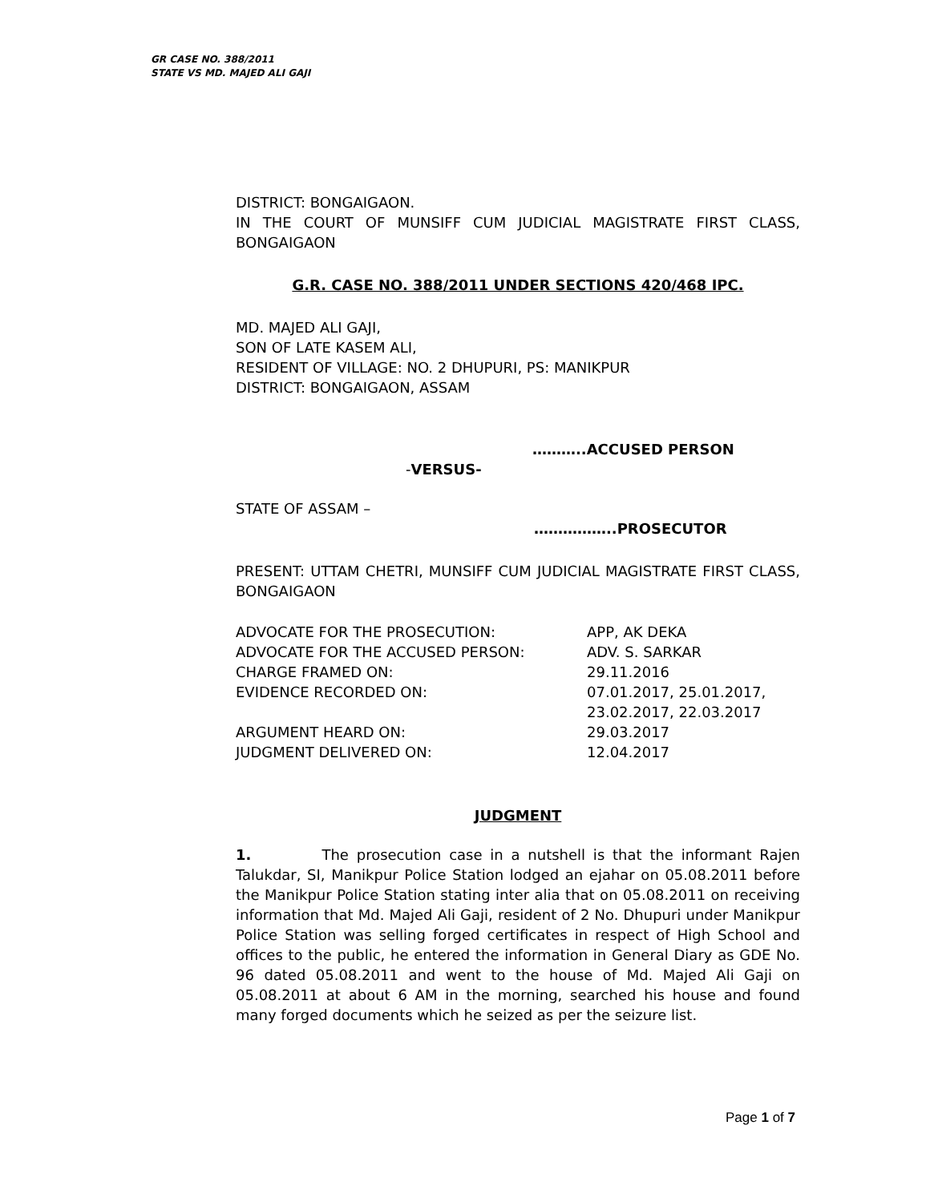GR CASE NO. 388/2011
STATE VS MD. MAJED ALI GAJI
DISTRICT: BONGAIGAON.
IN THE COURT OF MUNSIFF CUM JUDICIAL MAGISTRATE FIRST CLASS, BONGAIGAON
G.R. CASE NO. 388/2011 UNDER SECTIONS 420/468 IPC.
MD. MAJED ALI GAJI,
SON OF LATE KASEM ALI,
RESIDENT OF VILLAGE: NO. 2 DHUPURI, PS: MANIKPUR
DISTRICT: BONGAIGAON, ASSAM
………..ACCUSED PERSON
-VERSUS-
STATE OF ASSAM –
……………..PROSECUTOR
PRESENT: UTTAM CHETRI, MUNSIFF CUM JUDICIAL MAGISTRATE FIRST CLASS, BONGAIGAON
ADVOCATE FOR THE PROSECUTION: APP, AK DEKA
ADVOCATE FOR THE ACCUSED PERSON: ADV. S. SARKAR
CHARGE FRAMED ON: 29.11.2016
EVIDENCE RECORDED ON: 07.01.2017, 25.01.2017,
23.02.2017, 22.03.2017
ARGUMENT HEARD ON: 29.03.2017
JUDGMENT DELIVERED ON: 12.04.2017
JUDGMENT
1. The prosecution case in a nutshell is that the informant Rajen Talukdar, SI, Manikpur Police Station lodged an ejahar on 05.08.2011 before the Manikpur Police Station stating inter alia that on 05.08.2011 on receiving information that Md. Majed Ali Gaji, resident of 2 No. Dhupuri under Manikpur Police Station was selling forged certificates in respect of High School and offices to the public, he entered the information in General Diary as GDE No. 96 dated 05.08.2011 and went to the house of Md. Majed Ali Gaji on 05.08.2011 at about 6 AM in the morning, searched his house and found many forged documents which he seized as per the seizure list.
Page 1 of 7